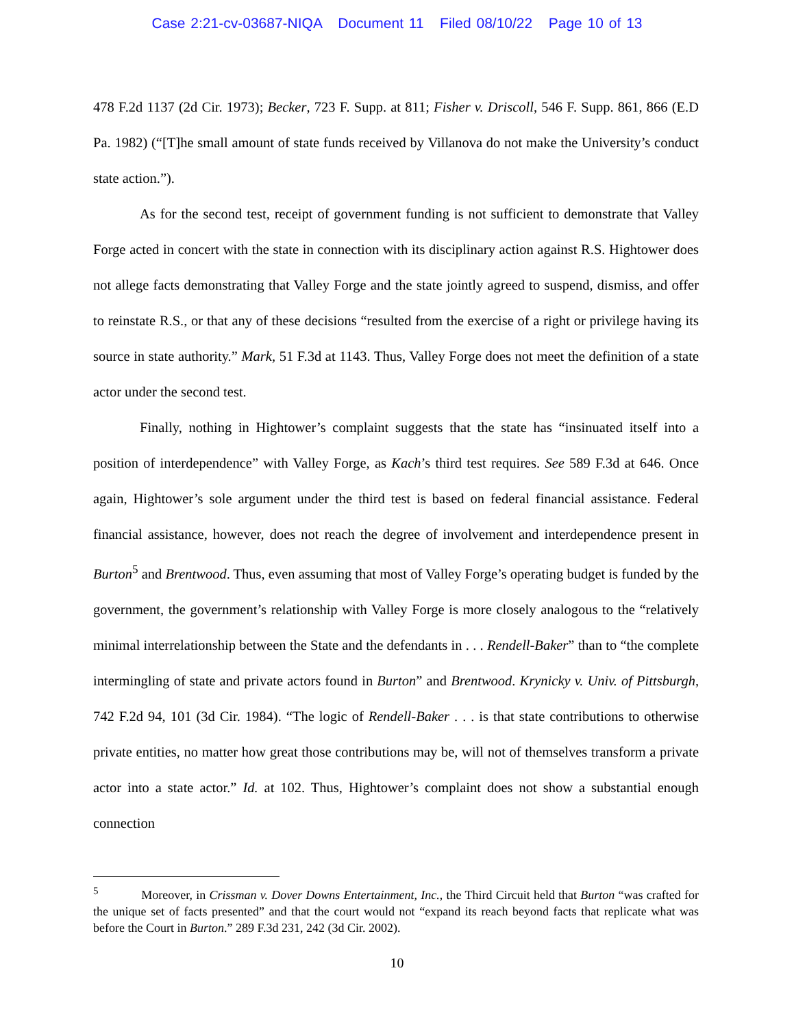Case 2:21-cv-03687-NIQA Document 11 Filed 08/10/22 Page 10 of 13
478 F.2d 1137 (2d Cir. 1973); Becker, 723 F. Supp. at 811; Fisher v. Driscoll, 546 F. Supp. 861, 866 (E.D Pa. 1982) (“[T]he small amount of state funds received by Villanova do not make the University’s conduct state action.”).
As for the second test, receipt of government funding is not sufficient to demonstrate that Valley Forge acted in concert with the state in connection with its disciplinary action against R.S. Hightower does not allege facts demonstrating that Valley Forge and the state jointly agreed to suspend, dismiss, and offer to reinstate R.S., or that any of these decisions “resulted from the exercise of a right or privilege having its source in state authority.” Mark, 51 F.3d at 1143. Thus, Valley Forge does not meet the definition of a state actor under the second test.
Finally, nothing in Hightower’s complaint suggests that the state has “insinuated itself into a position of interdependence” with Valley Forge, as Kach’s third test requires. See 589 F.3d at 646. Once again, Hightower’s sole argument under the third test is based on federal financial assistance. Federal financial assistance, however, does not reach the degree of involvement and interdependence present in Burton<sup>5</sup> and Brentwood. Thus, even assuming that most of Valley Forge’s operating budget is funded by the government, the government’s relationship with Valley Forge is more closely analogous to the “relatively minimal interrelationship between the State and the defendants in . . . Rendell-Baker” than to “the complete intermingling of state and private actors found in Burton” and Brentwood. Krynicky v. Univ. of Pittsburgh, 742 F.2d 94, 101 (3d Cir. 1984). “The logic of Rendell-Baker . . . is that state contributions to otherwise private entities, no matter how great those contributions may be, will not of themselves transform a private actor into a state actor.” Id. at 102. Thus, Hightower’s complaint does not show a substantial enough connection
<sup>5</sup> Moreover, in Crissman v. Dover Downs Entertainment, Inc., the Third Circuit held that Burton “was crafted for the unique set of facts presented” and that the court would not “expand its reach beyond facts that replicate what was before the Court in Burton.” 289 F.3d 231, 242 (3d Cir. 2002).
10